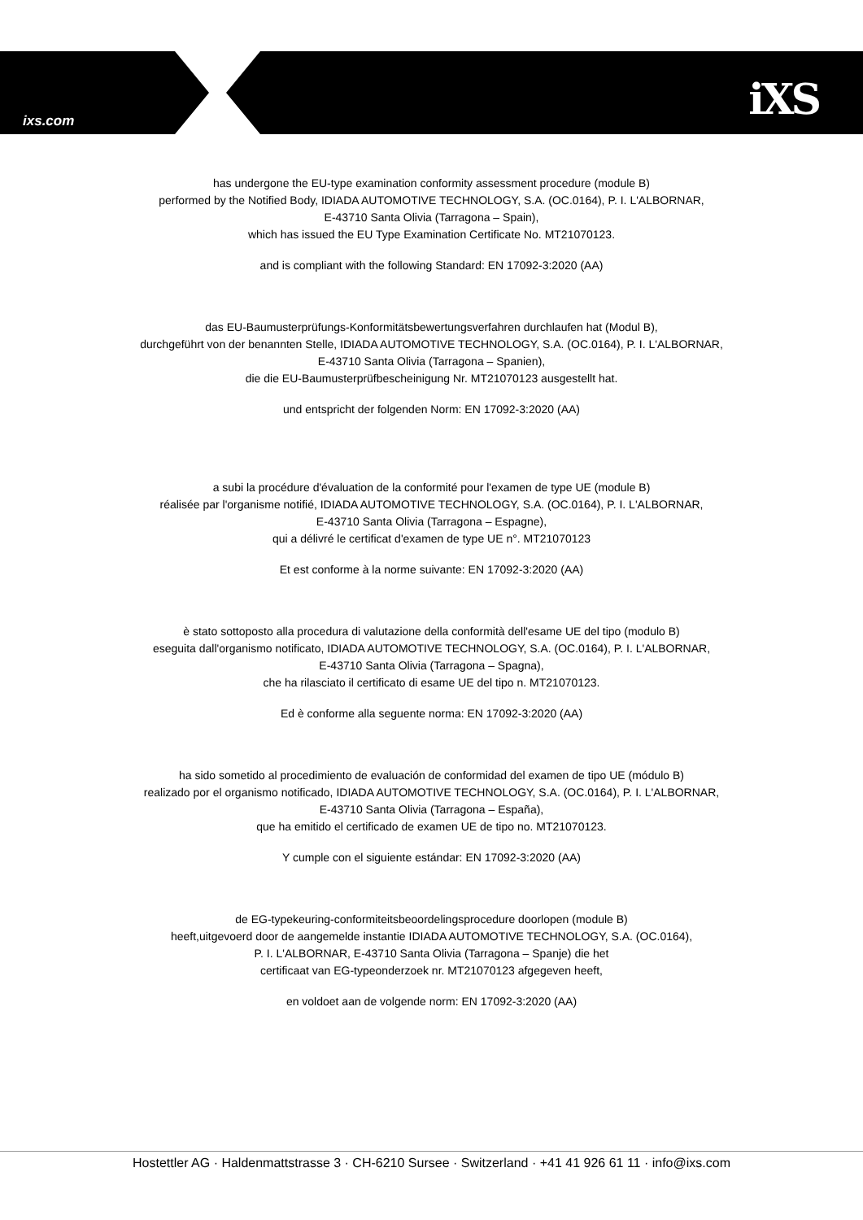ixs.com iXS
has undergone the EU-type examination conformity assessment procedure (module B)
performed by the Notified Body, IDIADA AUTOMOTIVE TECHNOLOGY, S.A. (OC.0164), P. I. L'ALBORNAR,
E-43710 Santa Olivia (Tarragona – Spain),
which has issued the EU Type Examination Certificate No. MT21070123.
and is compliant with the following Standard: EN 17092-3:2020 (AA)
das EU-Baumusterprüfungs-Konformitätsbewertungsverfahren durchlaufen hat (Modul B),
durchgeführt von der benannten Stelle, IDIADA AUTOMOTIVE TECHNOLOGY, S.A. (OC.0164), P. I. L'ALBORNAR,
E-43710 Santa Olivia (Tarragona – Spanien),
die die EU-Baumusterprüfbescheinigung Nr. MT21070123 ausgestellt hat.
und entspricht der folgenden Norm: EN 17092-3:2020 (AA)
a subi la procédure d'évaluation de la conformité pour l'examen de type UE (module B)
réalisée par l'organisme notifié, IDIADA AUTOMOTIVE TECHNOLOGY, S.A. (OC.0164), P. I. L'ALBORNAR,
E-43710 Santa Olivia (Tarragona – Espagne),
qui a délivré le certificat d'examen de type UE n°. MT21070123
Et est conforme à la norme suivante: EN 17092-3:2020 (AA)
è stato sottoposto alla procedura di valutazione della conformità dell'esame UE del tipo (modulo B)
eseguita dall'organismo notificato, IDIADA AUTOMOTIVE TECHNOLOGY, S.A. (OC.0164), P. I. L'ALBORNAR,
E-43710 Santa Olivia (Tarragona – Spagna),
che ha rilasciato il certificato di esame UE del tipo n. MT21070123.
Ed è conforme alla seguente norma: EN 17092-3:2020 (AA)
ha sido sometido al procedimiento de evaluación de conformidad del examen de tipo UE (módulo B)
realizado por el organismo notificado, IDIADA AUTOMOTIVE TECHNOLOGY, S.A. (OC.0164), P. I. L'ALBORNAR,
E-43710 Santa Olivia (Tarragona – España),
que ha emitido el certificado de examen UE de tipo no. MT21070123.
Y cumple con el siguiente estándar: EN 17092-3:2020 (AA)
de EG-typekeuring-conformiteitsbeoordelingsprocedure doorlopen (module B)
heeft,uitgevoerd door de aangemelde instantie IDIADA AUTOMOTIVE TECHNOLOGY, S.A. (OC.0164),
P. I. L'ALBORNAR, E-43710 Santa Olivia (Tarragona – Spanje) die het
certificaat van EG-typeonderzoek nr. MT21070123 afgegeven heeft,
en voldoet aan de volgende norm: EN 17092-3:2020 (AA)
Hostettler AG · Haldenmattstrasse 3 · CH-6210 Sursee · Switzerland · +41 41 926 61 11 · info@ixs.com